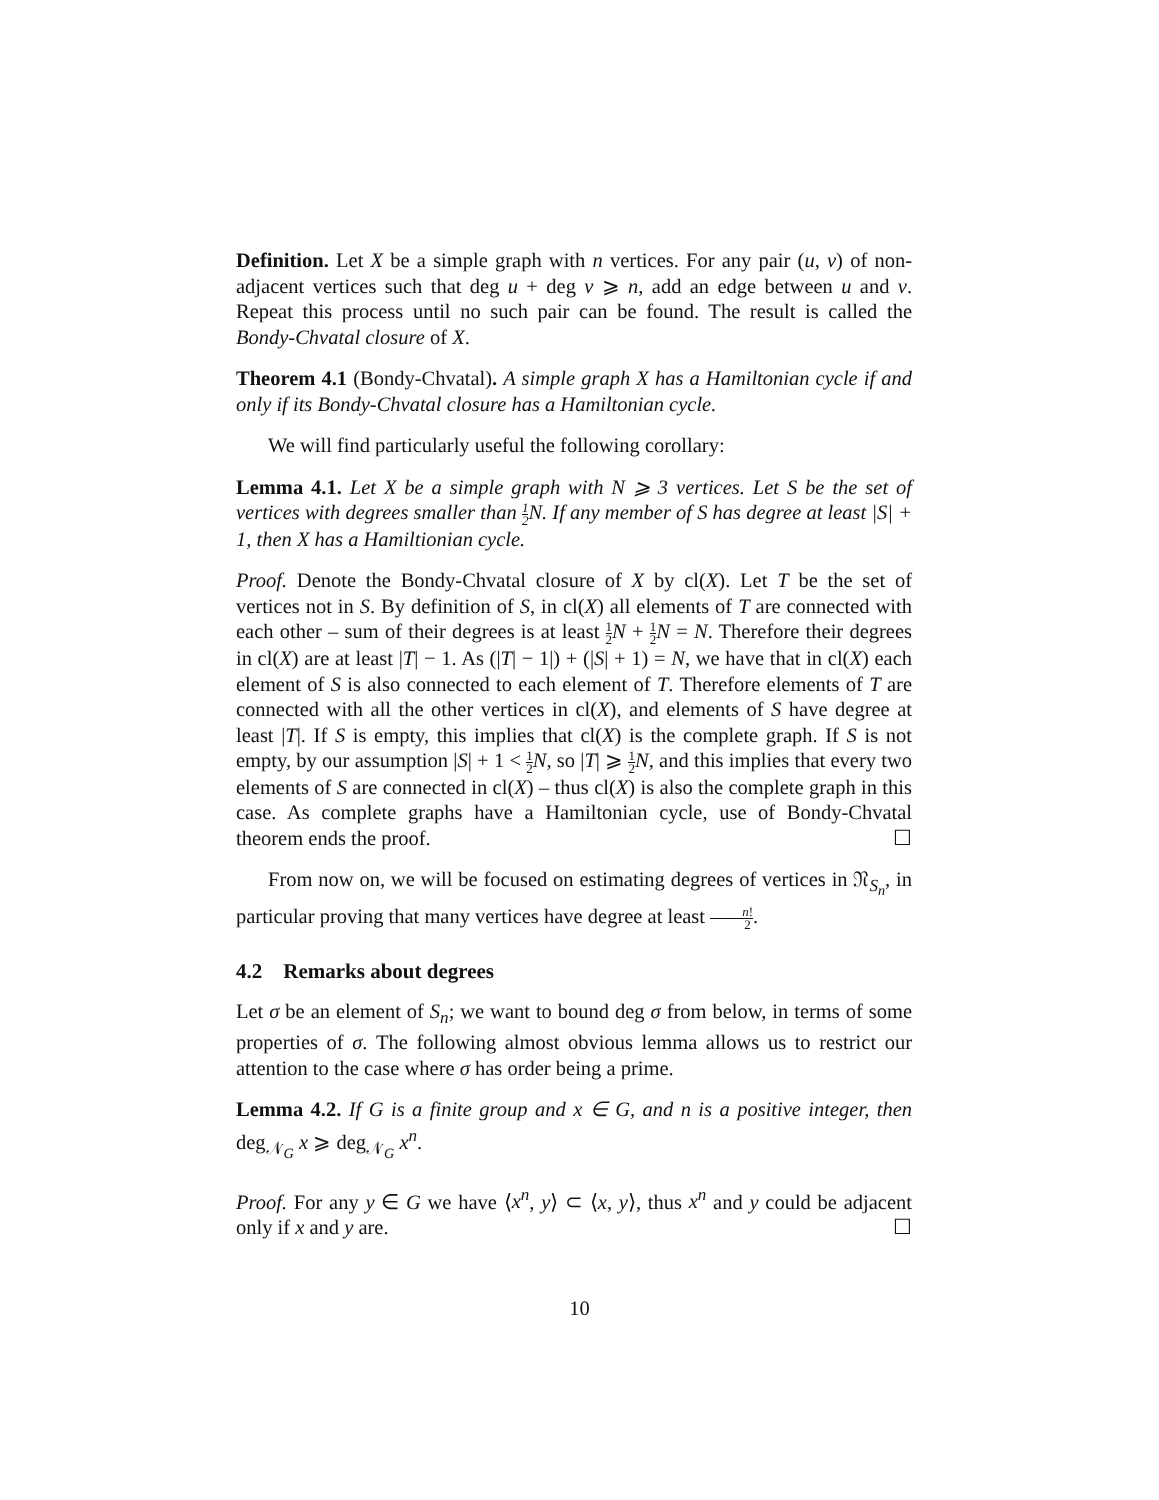Definition. Let X be a simple graph with n vertices. For any pair (u, v) of non-adjacent vertices such that deg u + deg v ⩾ n, add an edge between u and v. Repeat this process until no such pair can be found. The result is called the Bondy-Chvatal closure of X.
Theorem 4.1 (Bondy-Chvatal). A simple graph X has a Hamiltonian cycle if and only if its Bondy-Chvatal closure has a Hamiltonian cycle.
We will find particularly useful the following corollary:
Lemma 4.1. Let X be a simple graph with N ⩾ 3 vertices. Let S be the set of vertices with degrees smaller than 1 2 N. If any member of S has degree at least |S| + 1, then X has a Hamiltionian cycle.
Proof. Denote the Bondy-Chvatal closure of X by cl(X). Let T be the set of vertices not in S. By definition of S, in cl(X) all elements of T are connected with each other – sum of their degrees is at least 1 2 N + 1 2 N = N. Therefore their degrees in cl(X) are at least |T| − 1. As (|T| − 1|) + (|S| + 1) = N, we have that in cl(X) each element of S is also connected to each element of T. Therefore elements of T are connected with all the other vertices in cl(X), and elements of S have degree at least |T|. If S is empty, this implies that cl(X) is the complete graph. If S is not empty, by our assumption |S| + 1 < 1 2 N, so |T| ⩾ 1 2 N, and this implies that every two elements of S are connected in cl(X) – thus cl(X) is also the complete graph in this case. As complete graphs have a Hamiltonian cycle, use of Bondy-Chvatal theorem ends the proof. ☐
From now on, we will be focused on estimating degrees of vertices in 𝔑<sub>S<sub>n</sub></sub>, in particular proving that many vertices have degree at least n! 2.
4.2 Remarks about degrees
Let σ be an element of S<sub>n</sub>; we want to bound deg σ from below, in terms of some properties of σ. The following almost obvious lemma allows us to restrict our attention to the case where σ has order being a prime.
Lemma 4.2. If G is a finite group and x ∈ G, and n is a positive integer, then deg<sub>𝒩<sub>G</sub></sub> x ⩾ deg<sub>𝒩<sub>G</sub></sub> x<sup>n</sup>.
Proof. For any y ∈ G we have ⟨x<sup>n</sup>, y⟩ ⊂ ⟨x, y⟩, thus x<sup>n</sup> and y could be adjacent only if x and y are. ☐
10